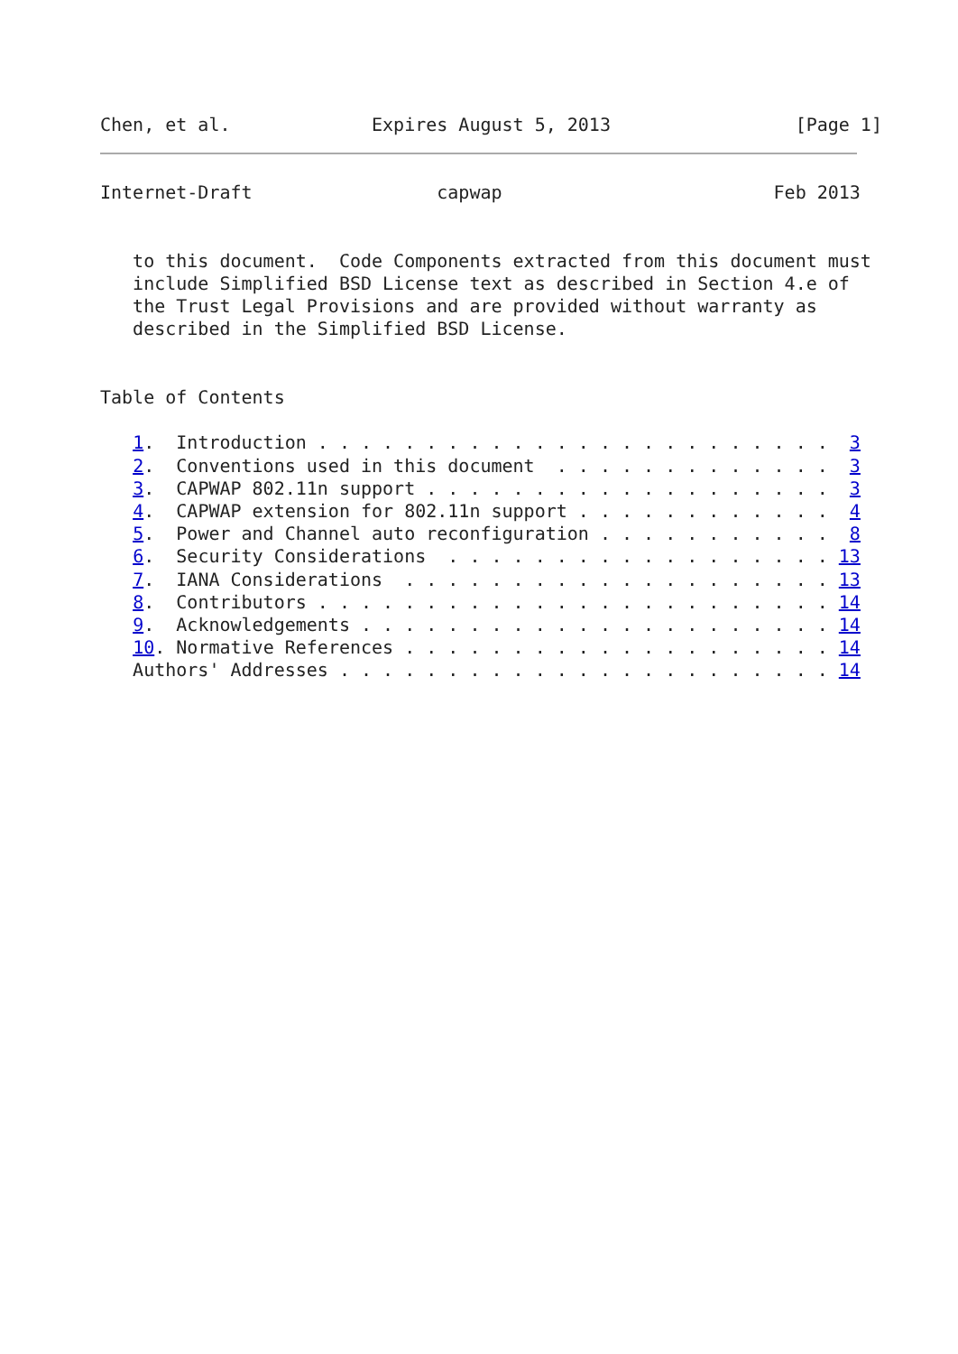Chen, et al.             Expires August 5, 2013                 [Page 1]
Internet-Draft                 capwap                         Feb 2013


   to this document.  Code Components extracted from this document must
   include Simplified BSD License text as described in Section 4.e of
   the Trust Legal Provisions and are provided without warranty as
   described in the Simplified BSD License.


Table of Contents

   1.  Introduction . . . . . . . . . . . . . . . . . . . . . . . .  3
   2.  Conventions used in this document  . . . . . . . . . . . . .  3
   3.  CAPWAP 802.11n support . . . . . . . . . . . . . . . . . . .  3
   4.  CAPWAP extension for 802.11n support . . . . . . . . . . . .  4
   5.  Power and Channel auto reconfiguration . . . . . . . . . . .  8
   6.  Security Considerations  . . . . . . . . . . . . . . . . . . 13
   7.  IANA Considerations  . . . . . . . . . . . . . . . . . . . . 13
   8.  Contributors . . . . . . . . . . . . . . . . . . . . . . . . 14
   9.  Acknowledgements . . . . . . . . . . . . . . . . . . . . . . 14
   10. Normative References . . . . . . . . . . . . . . . . . . . . 14
   Authors' Addresses . . . . . . . . . . . . . . . . . . . . . . . 14